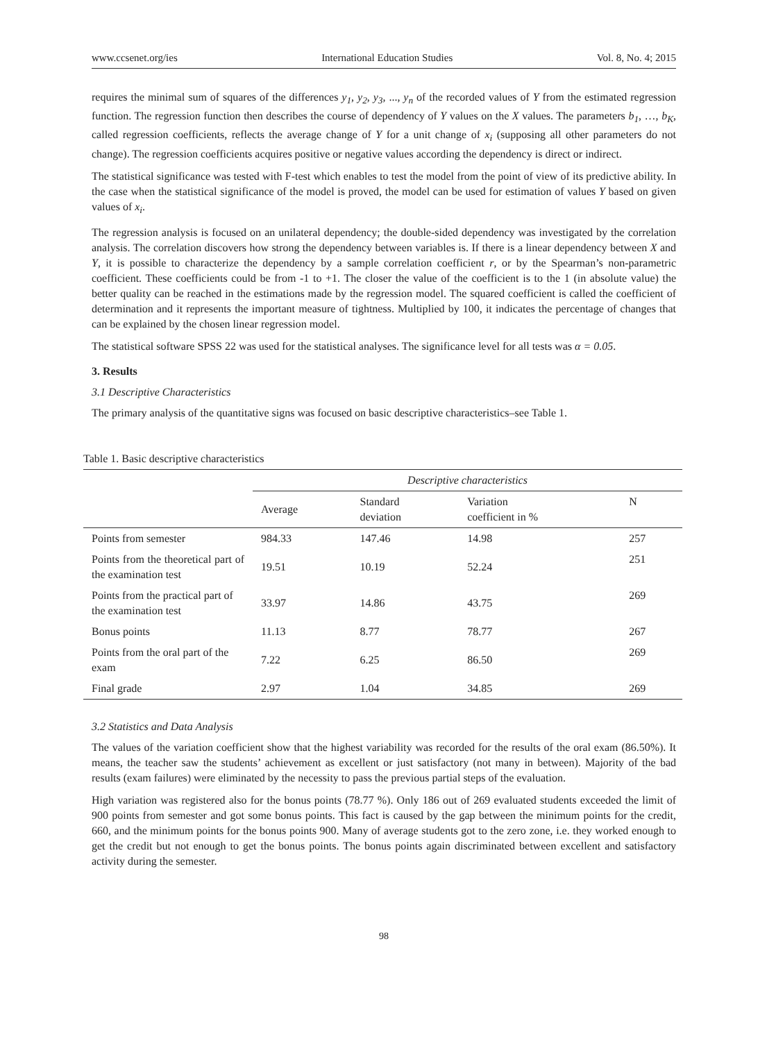www.ccsenet.org/ies International Education Studies Vol. 8, No. 4; 2015
requires the minimal sum of squares of the differences y<sub>1</sub>, y<sub>2</sub>, y<sub>3</sub>, ..., y<sub>n</sub> of the recorded values of Y from the estimated regression function. The regression function then describes the course of dependency of Y values on the X values. The parameters b<sub>1</sub>, …, b<sub>K</sub>, called regression coefficients, reflects the average change of Y for a unit change of x<sub>i</sub> (supposing all other parameters do not change). The regression coefficients acquires positive or negative values according the dependency is direct or indirect.
The statistical significance was tested with F-test which enables to test the model from the point of view of its predictive ability. In the case when the statistical significance of the model is proved, the model can be used for estimation of values Y based on given values of x<sub>i</sub>.
The regression analysis is focused on an unilateral dependency; the double-sided dependency was investigated by the correlation analysis. The correlation discovers how strong the dependency between variables is. If there is a linear dependency between X and Y, it is possible to characterize the dependency by a sample correlation coefficient r, or by the Spearman’s non-parametric coefficient. These coefficients could be from -1 to +1. The closer the value of the coefficient is to the 1 (in absolute value) the better quality can be reached in the estimations made by the regression model. The squared coefficient is called the coefficient of determination and it represents the important measure of tightness. Multiplied by 100, it indicates the percentage of changes that can be explained by the chosen linear regression model.
The statistical software SPSS 22 was used for the statistical analyses. The significance level for all tests was α = 0.05.
3. Results
3.1 Descriptive Characteristics
The primary analysis of the quantitative signs was focused on basic descriptive characteristics–see Table 1.
Table 1. Basic descriptive characteristics
| | Descriptive characteristics | | | |
| --- | --- | --- | --- | --- |
| | Average | Standard deviation | Variation coefficient in % | N |
| Points from semester | 984.33 | 147.46 | 14.98 | 257 |
| Points from the theoretical part of the examination test | 19.51 | 10.19 | 52.24 | 251 |
| Points from the practical part of the examination test | 33.97 | 14.86 | 43.75 | 269 |
| Bonus points | 11.13 | 8.77 | 78.77 | 267 |
| Points from the oral part of the exam | 7.22 | 6.25 | 86.50 | 269 |
| Final grade | 2.97 | 1.04 | 34.85 | 269 |
3.2 Statistics and Data Analysis
The values of the variation coefficient show that the highest variability was recorded for the results of the oral exam (86.50%). It means, the teacher saw the students’ achievement as excellent or just satisfactory (not many in between). Majority of the bad results (exam failures) were eliminated by the necessity to pass the previous partial steps of the evaluation.
High variation was registered also for the bonus points (78.77 %). Only 186 out of 269 evaluated students exceeded the limit of 900 points from semester and got some bonus points. This fact is caused by the gap between the minimum points for the credit, 660, and the minimum points for the bonus points 900. Many of average students got to the zero zone, i.e. they worked enough to get the credit but not enough to get the bonus points. The bonus points again discriminated between excellent and satisfactory activity during the semester.
98